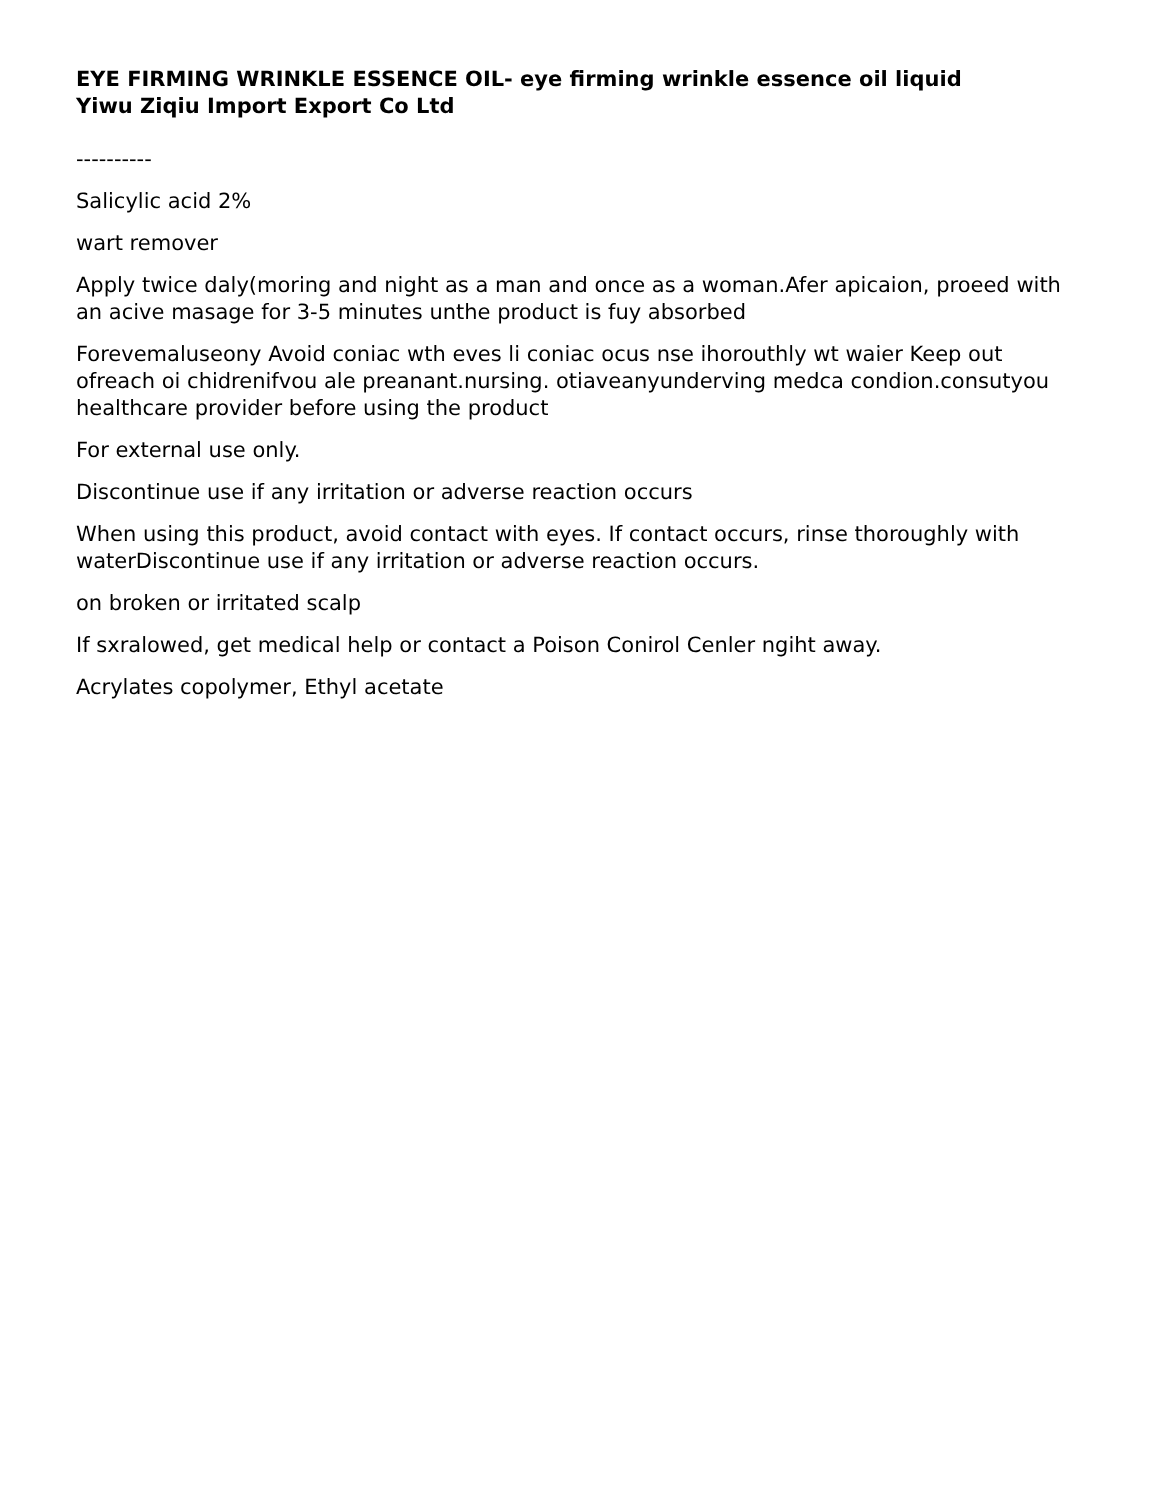EYE FIRMING WRINKLE ESSENCE OIL- eye firming wrinkle essence oil liquid
Yiwu Ziqiu Import Export Co Ltd
----------
Salicylic acid 2%
wart remover
Apply twice daly(moring and night as a man and once as a woman.Afer apicaion, proeed with an acive masage for 3-5 minutes unthe product is fuy absorbed
Forevemaluseony Avoid coniac wth eves li coniac ocus nse ihorouthly wt waier Keep out ofreach oi chidrenifvou ale preanant.nursing. otiaveanyunderving medca condion.consutyou healthcare provider before using the product
For external use only.
Discontinue use if any irritation or adverse reaction occurs
When using this product, avoid contact with eyes. If contact occurs, rinse thoroughly with waterDiscontinue use if any irritation or adverse reaction occurs.
on broken or irritated scalp
If sxralowed, get medical help or contact a Poison Conirol Cenler ngiht away.
Acrylates copolymer, Ethyl acetate